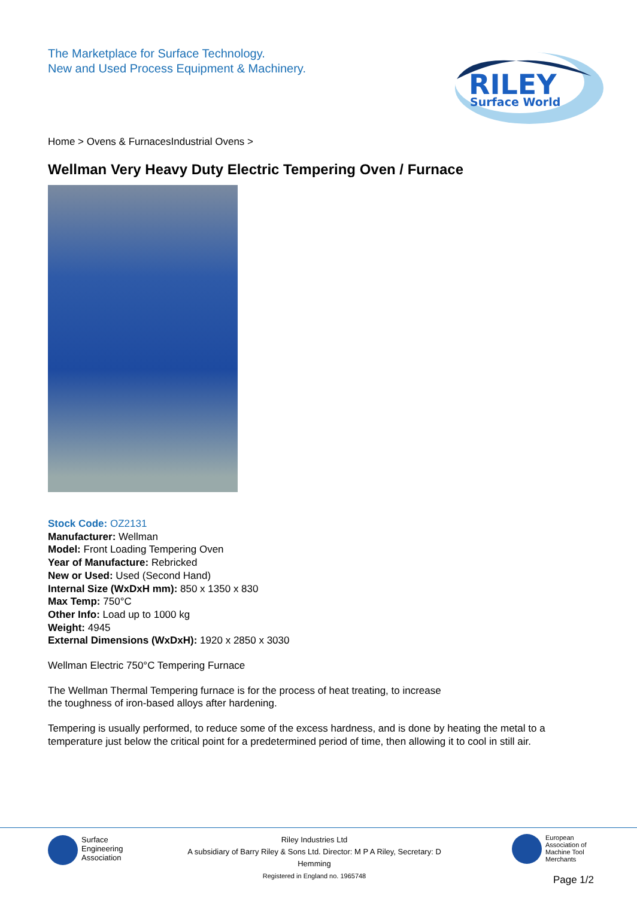The Marketplace for Surface Technology.
New and Used Process Equipment & Machinery.
RILEY
Surface World
Home > Ovens & FurnacesIndustrial Ovens >
Wellman Very Heavy Duty Electric Tempering Oven / Furnace
Stock Code: OZ2131
Manufacturer: Wellman
Model: Front Loading Tempering Oven
Year of Manufacture: Rebricked
New or Used: Used (Second Hand)
Internal Size (WxDxH mm): 850 x 1350 x 830
Max Temp: 750°C
Other Info: Load up to 1000 kg
Weight: 4945
External Dimensions (WxDxH): 1920 x 2850 x 3030
Wellman Electric 750°C Tempering Furnace
The Wellman Thermal Tempering furnace is for the process of heat treating, to increase
the toughness of iron-based alloys after hardening.
Tempering is usually performed, to reduce some of the excess hardness, and is done by heating the metal to a temperature just below the critical point for a predetermined period of time, then allowing it to cool in still air.
Surface
Engineering
Association
Riley Industries Ltd
A subsidiary of Barry Riley & Sons Ltd. Director: M P A Riley, Secretary: D Hemming
Registered in England no. 1965748
European
Association of
Machine Tool
Merchants
Page 1/2